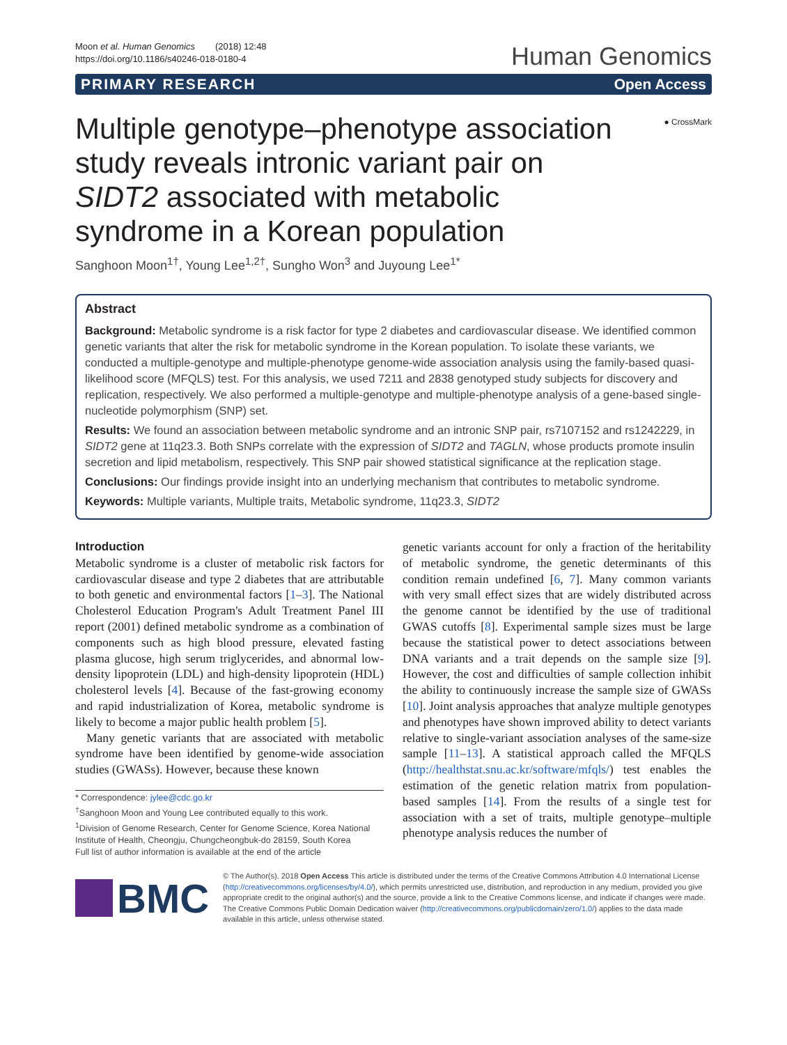Moon et al. Human Genomics (2018) 12:48
https://doi.org/10.1186/s40246-018-0180-4
Human Genomics
PRIMARY RESEARCH Open Access
Multiple genotype–phenotype association study reveals intronic variant pair on SIDT2 associated with metabolic syndrome in a Korean population
● CrossMark
Sanghoon Moon<sup>1†</sup>, Young Lee<sup>1,2†</sup>, Sungho Won<sup>3</sup> and Juyoung Lee<sup>1*</sup>
Abstract
Background: Metabolic syndrome is a risk factor for type 2 diabetes and cardiovascular disease. We identified common genetic variants that alter the risk for metabolic syndrome in the Korean population. To isolate these variants, we conducted a multiple-genotype and multiple-phenotype genome-wide association analysis using the family-based quasi-likelihood score (MFQLS) test. For this analysis, we used 7211 and 2838 genotyped study subjects for discovery and replication, respectively. We also performed a multiple-genotype and multiple-phenotype analysis of a gene-based single-nucleotide polymorphism (SNP) set.
Results: We found an association between metabolic syndrome and an intronic SNP pair, rs7107152 and rs1242229, in SIDT2 gene at 11q23.3. Both SNPs correlate with the expression of SIDT2 and TAGLN, whose products promote insulin secretion and lipid metabolism, respectively. This SNP pair showed statistical significance at the replication stage.
Conclusions: Our findings provide insight into an underlying mechanism that contributes to metabolic syndrome.
Keywords: Multiple variants, Multiple traits, Metabolic syndrome, 11q23.3, SIDT2
Introduction
Metabolic syndrome is a cluster of metabolic risk factors for cardiovascular disease and type 2 diabetes that are attributable to both genetic and environmental factors [1–3]. The National Cholesterol Education Program's Adult Treatment Panel III report (2001) defined metabolic syndrome as a combination of components such as high blood pressure, elevated fasting plasma glucose, high serum triglycerides, and abnormal low-density lipoprotein (LDL) and high-density lipoprotein (HDL) cholesterol levels [4]. Because of the fast-growing economy and rapid industrialization of Korea, metabolic syndrome is likely to become a major public health problem [5].
Many genetic variants that are associated with metabolic syndrome have been identified by genome-wide association studies (GWASs). However, because these known
* Correspondence: jylee@cdc.go.kr
<sup>†</sup> Sanghoon Moon and Young Lee contributed equally to this work.
<sup>1</sup> Division of Genome Research, Center for Genome Science, Korea National Institute of Health, Cheongju, Chungcheongbuk-do 28159, South Korea
Full list of author information is available at the end of the article
genetic variants account for only a fraction of the heritability of metabolic syndrome, the genetic determinants of this condition remain undefined [6, 7]. Many common variants with very small effect sizes that are widely distributed across the genome cannot be identified by the use of traditional GWAS cutoffs [8]. Experimental sample sizes must be large because the statistical power to detect associations between DNA variants and a trait depends on the sample size [9]. However, the cost and difficulties of sample collection inhibit the ability to continuously increase the sample size of GWASs [10]. Joint analysis approaches that analyze multiple genotypes and phenotypes have shown improved ability to detect variants relative to single-variant association analyses of the same-size sample [11–13]. A statistical approach called the MFQLS (http://healthstat.snu.ac.kr/software/mfqls/) test enables the estimation of the genetic relation matrix from population-based samples [14]. From the results of a single test for association with a set of traits, multiple genotype–multiple phenotype analysis reduces the number of
BMC
© The Author(s). 2018 Open Access This article is distributed under the terms of the Creative Commons Attribution 4.0 International License (http://creativecommons.org/licenses/by/4.0/), which permits unrestricted use, distribution, and reproduction in any medium, provided you give appropriate credit to the original author(s) and the source, provide a link to the Creative Commons license, and indicate if changes were made. The Creative Commons Public Domain Dedication waiver (http://creativecommons.org/publicdomain/zero/1.0/) applies to the data made available in this article, unless otherwise stated.